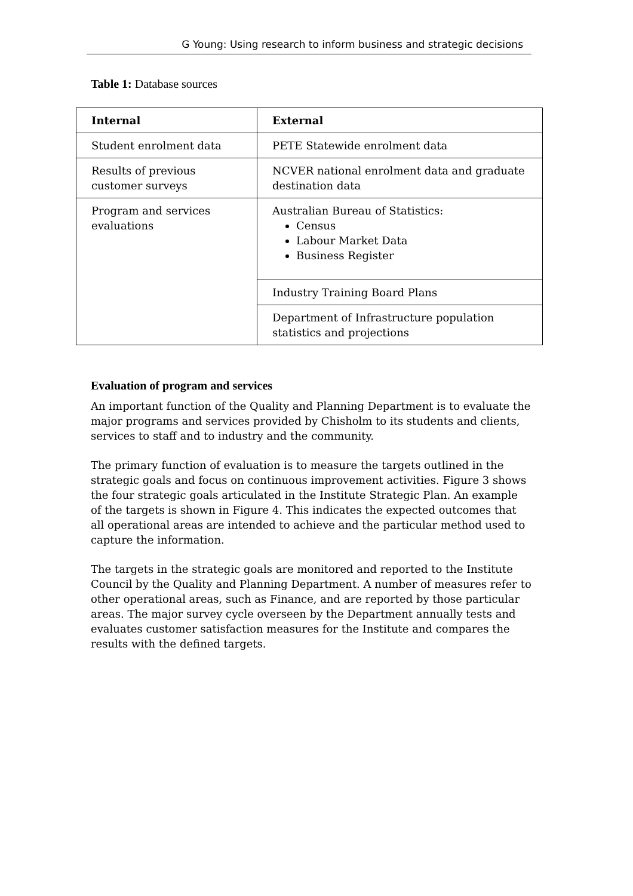G Young: Using research to inform business and strategic decisions
Table 1: Database sources
| Internal | External |
| --- | --- |
| Student enrolment data | PETE Statewide enrolment data |
| Results of previous customer surveys | NCVER national enrolment data and graduate destination data |
| Program and services evaluations | Australian Bureau of Statistics: Census Labour Market Data Business Register |
| | Industry Training Board Plans |
| | Department of Infrastructure population statistics and projections |
Evaluation of program and services
An important function of the Quality and Planning Department is to evaluate the major programs and services provided by Chisholm to its students and clients, services to staff and to industry and the community.
The primary function of evaluation is to measure the targets outlined in the strategic goals and focus on continuous improvement activities. Figure 3 shows the four strategic goals articulated in the Institute Strategic Plan. An example of the targets is shown in Figure 4. This indicates the expected outcomes that all operational areas are intended to achieve and the particular method used to capture the information.
The targets in the strategic goals are monitored and reported to the Institute Council by the Quality and Planning Department. A number of measures refer to other operational areas, such as Finance, and are reported by those particular areas. The major survey cycle overseen by the Department annually tests and evaluates customer satisfaction measures for the Institute and compares the results with the defined targets.